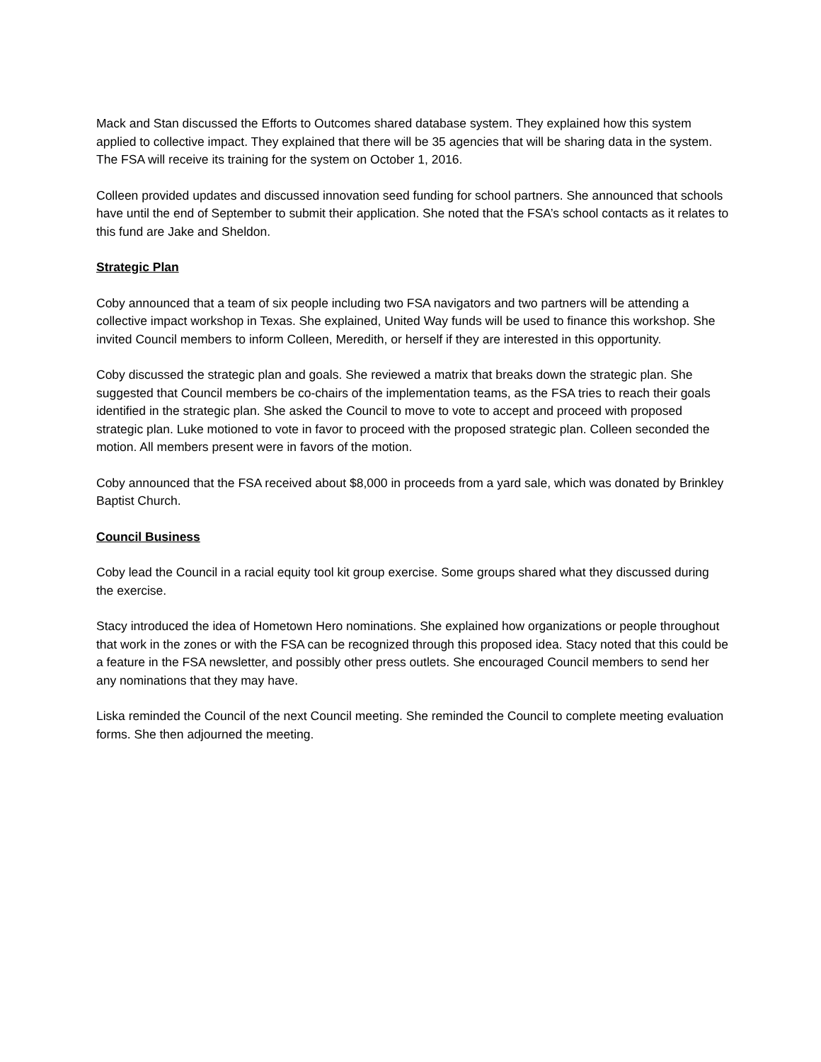Mack and Stan discussed the Efforts to Outcomes shared database system. They explained how this system applied to collective impact. They explained that there will be 35 agencies that will be sharing data in the system. The FSA will receive its training for the system on October 1, 2016.
Colleen provided updates and discussed innovation seed funding for school partners. She announced that schools have until the end of September to submit their application. She noted that the FSA’s school contacts as it relates to this fund are Jake and Sheldon.
Strategic Plan
Coby announced that a team of six people including two FSA navigators and two partners will be attending a collective impact workshop in Texas. She explained, United Way funds will be used to finance this workshop. She invited Council members to inform Colleen, Meredith, or herself if they are interested in this opportunity.
Coby discussed the strategic plan and goals. She reviewed a matrix that breaks down the strategic plan. She suggested that Council members be co-chairs of the implementation teams, as the FSA tries to reach their goals identified in the strategic plan. She asked the Council to move to vote to accept and proceed with proposed strategic plan. Luke motioned to vote in favor to proceed with the proposed strategic plan. Colleen seconded the motion. All members present were in favors of the motion.
Coby announced that the FSA received about $8,000 in proceeds from a yard sale, which was donated by Brinkley Baptist Church.
Council Business
Coby lead the Council in a racial equity tool kit group exercise. Some groups shared what they discussed during the exercise.
Stacy introduced the idea of Hometown Hero nominations. She explained how organizations or people throughout that work in the zones or with the FSA can be recognized through this proposed idea. Stacy noted that this could be a feature in the FSA newsletter, and possibly other press outlets. She encouraged Council members to send her any nominations that they may have.
Liska reminded the Council of the next Council meeting. She reminded the Council to complete meeting evaluation forms. She then adjourned the meeting.